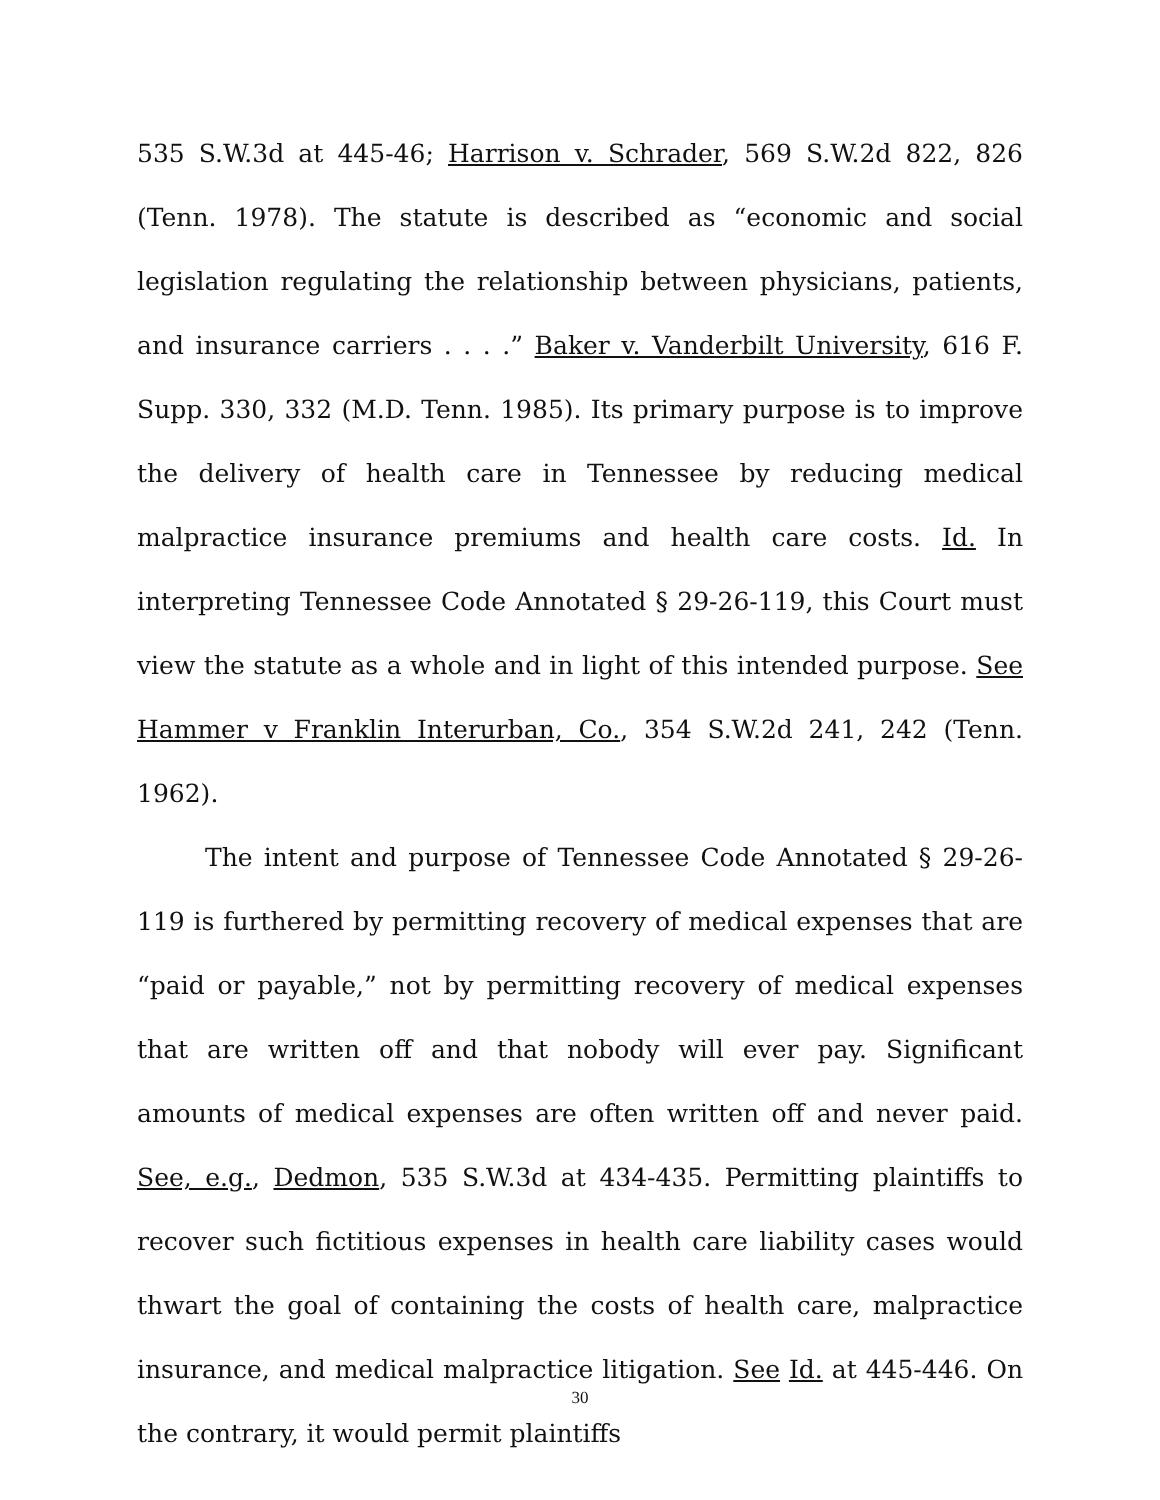535 S.W.3d at 445-46; Harrison v. Schrader, 569 S.W.2d 822, 826 (Tenn. 1978). The statute is described as “economic and social legislation regulating the relationship between physicians, patients, and insurance carriers . . . .” Baker v. Vanderbilt University, 616 F. Supp. 330, 332 (M.D. Tenn. 1985). Its primary purpose is to improve the delivery of health care in Tennessee by reducing medical malpractice insurance premiums and health care costs. Id. In interpreting Tennessee Code Annotated § 29-26-119, this Court must view the statute as a whole and in light of this intended purpose. See Hammer v Franklin Interurban, Co., 354 S.W.2d 241, 242 (Tenn. 1962).
The intent and purpose of Tennessee Code Annotated § 29-26-119 is furthered by permitting recovery of medical expenses that are “paid or payable,” not by permitting recovery of medical expenses that are written off and that nobody will ever pay. Significant amounts of medical expenses are often written off and never paid. See, e.g., Dedmon, 535 S.W.3d at 434-435. Permitting plaintiffs to recover such fictitious expenses in health care liability cases would thwart the goal of containing the costs of health care, malpractice insurance, and medical malpractice litigation. See Id. at 445-446. On the contrary, it would permit plaintiffs
30